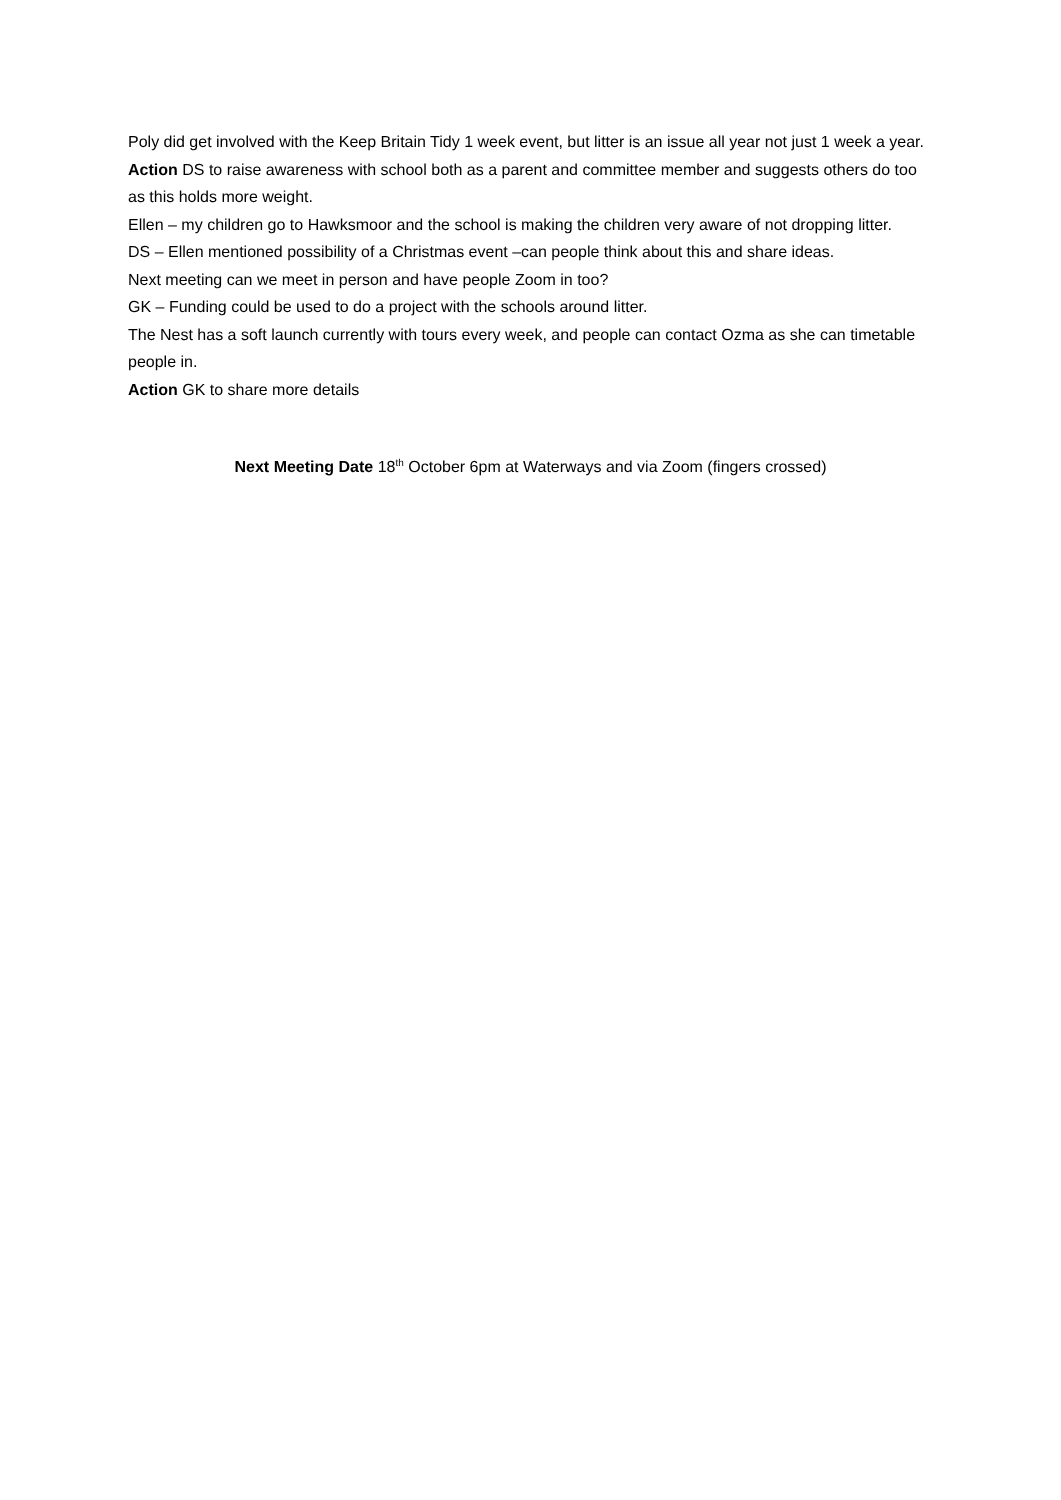Poly did get involved with the Keep Britain Tidy 1 week event, but litter is an issue all year not just 1 week a year.
Action DS to raise awareness with school both as a parent and committee member and suggests others do too as this holds more weight.
Ellen – my children go to Hawksmoor and the school is making the children very aware of not dropping litter.
DS – Ellen mentioned possibility of a Christmas event –can people think about this and share ideas.
Next meeting can we meet in person and have people Zoom in too?
GK – Funding could be used to do a project with the schools around litter.
The Nest has a soft launch currently with tours every week, and people can contact Ozma as she can timetable people in.
Action GK to share more details
Next Meeting Date 18<sup>th</sup> October 6pm at Waterways and via Zoom (fingers crossed)